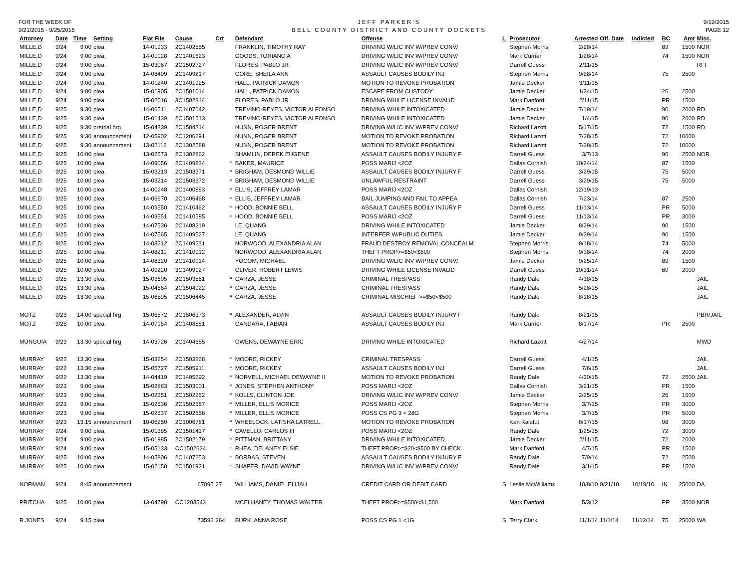FOR THE WEEK OF
9/21/2015 - 9/25/2015
JEFF PARKER'S
BELL COUNTY DISTRICT AND COUNTY DOCKETS
9/19/2015
PAGE 12
| Attorney | Date | Time | Setting | Flat File | Cause | Crt | | Defendant | Offense | L | Prosecutor | Arrested | Off. Date | Indicted | BC | Amt | Misc. |
| --- | --- | --- | --- | --- | --- | --- | --- | --- | --- | --- | --- | --- | --- | --- | --- | --- | --- |
| MILLE,D | 9/24 | 9:00 | plea | 14-01933 | 2C1402555 | | | FRANKLIN, TIMOTHY RAY | DRIVING W/LIC INV W/PREV CONV/ | | Stephen Morris | 2/28/14 | | | 89 | 1500 | NOR |
| MILLE,D | 9/24 | 9:00 | plea | 14-01028 | 2C1401623 | | | GOODS, TORIANO A | DRIVING W/LIC INV W/PREV CONV/ | | Mark Currier | 1/28/14 | | | 74 | 1500 | NOR |
| MILLE,D | 9/24 | 9:00 | plea | 15-03067 | 2C1502727 | | | FLORES, PABLO JR | DRIVING W/LIC INV W/PREV CONV/ | | Darrell Guess | 2/11/15 | | | | | RFI |
| MILLE,D | 9/24 | 9:00 | plea | 14-08409 | 2C1409217 | | | GORE, SHEILA ANN | ASSAULT CAUSES BODILY INJ | | Stephen Morris | 9/28/14 | | | 75 | 2500 | |
| MILLE,D | 9/24 | 9:00 | plea | 14-01240 | 2C1401925 | | | HALL, PATRICK DAMON | MOTION TO REVOKE PROBATION | | Jamie Decker | 3/11/15 | | | | | |
| MILLE,D | 9/24 | 9:00 | plea | 15-01905 | 2C1501014 | | | HALL, PATRICK DAMON | ESCAPE FROM CUSTODY | | Jamie Decker | 1/24/15 | | | 26 | 2500 | |
| MILLE,D | 9/24 | 9:00 | plea | 15-02016 | 3C1502314 | | | FLORES, PABLO JR | DRIVING WHILE LICENSE INVALID | | Mark Danford | 2/11/15 | | | PR | 1500 | |
| MILLE,D | 9/25 | 9:30 | plea | 14-06511 | 2C1407042 | | | TREVINO-REYES, VICTOR ALFONSO | DRIVING WHILE INTOXICATED | | Jamie Decker | 7/19/14 | | | 90 | 2000 | RD |
| MILLE,D | 9/25 | 9:30 | plea | 15-01439 | 2C1501513 | | | TREVINO-REYES, VICTOR ALFONSO | DRIVING WHILE INTOXICATED | | Jamie Decker | 1/4/15 | | | 90 | 2000 | RD |
| MILLE,D | 9/25 | 9:30 | pretrial hrg | 15-04339 | 2C1504314 | | | NUNN, ROGER BRENT | DRIVING W/LIC INV W/PREV CONV/ | | Richard Lazott | 5/17/15 | | | 72 | 1500 | RD |
| MILLE,D | 9/25 | 9:30 | announcement | 12-05902 | 2C1206291 | | | NUNN, ROGER BRENT | MOTION TO REVOKE PROBATION | | Richard Lazott | 7/28/15 | | | 72 | 10000 | |
| MILLE,D | 9/25 | 9:30 | announcement | 13-02112 | 2C1302588 | | | NUNN, ROGER BRENT | MOTION TO REVOKE PROBATION | | Richard Lazott | 7/28/15 | | | 72 | 10000 | |
| MILLE,D | 9/25 | 10:00 | plea | 13-02573 | 2C1302862 | | | SHAMLIN, DEREK EUGENE | ASSAULT CAUSES BODILY INJURY F | | Darrell Guess | 3/7/13 | | | 90 | 2500 | NOR |
| MILLE,D | 9/25 | 10:00 | plea | 14-09056 | 2C1409834 | | * | BAKER, MAURICE | POSS MARIJ <2OZ | | Dallas Cornish | 10/24/14 | | | 87 | 1500 | |
| MILLE,D | 9/25 | 10:00 | plea | 15-03213 | 2C1503371 | | * | BRIGHAM, DESMOND WILLIE | ASSAULT CAUSES BODILY INJURY F | | Darrell Guess | 3/29/15 | | | 75 | 5000 | |
| MILLE,D | 9/25 | 10:00 | plea | 15-03214 | 2C1503372 | | * | BRIGHAM, DESMOND WILLIE | UNLAWFUL RESTRAINT | | Darrell Guess | 3/29/15 | | | 75 | 5000 | |
| MILLE,D | 9/25 | 10:00 | plea | 14-00248 | 2C1400883 | | * | ELLIS, JEFFREY LAMAR | POSS MARIJ <2OZ | | Dallas Cornish | 12/19/13 | | | | | |
| MILLE,D | 9/25 | 10:00 | plea | 14-06670 | 2C1406468 | | * | ELLIS, JEFFREY LAMAR | BAIL JUMPING AND FAIL TO APPEA | | Dallas Cornish | 7/23/14 | | | 87 | 2500 | |
| MILLE,D | 9/25 | 10:00 | plea | 14-09550 | 2C1410462 | | * | HOOD, BONNIE BELL | ASSAULT CAUSES BODILY INJURY F | | Darrell Guess | 11/13/14 | | | PR | 5000 | |
| MILLE,D | 9/25 | 10:00 | plea | 14-09551 | 2C1410585 | | * | HOOD, BONNIE BELL | POSS MARIJ <2OZ | | Darrell Guess | 11/13/14 | | | PR | 3000 | |
| MILLE,D | 9/25 | 10:00 | plea | 14-07536 | 2C1408219 | | | LE, QUANG | DRIVING WHILE INTOXICATED | | Jamie Decker | 8/29/14 | | | 90 | 1500 | |
| MILLE,D | 9/25 | 10:00 | plea | 14-07565 | 2C1409527 | | | LE, QUANG | INTERFER W/PUBLIC DUTIES | | Jamie Decker | 9/29/14 | | | 90 | 1500 | |
| MILLE,D | 9/25 | 10:00 | plea | 14-08212 | 2C1409231 | | | NORWOOD, ALEXANDRIA ALAN | FRAUD DESTROY REMOVAL CONCEALM | | Stephen Morris | 9/18/14 | | | 74 | 5000 | |
| MILLE,D | 9/25 | 10:00 | plea | 14-08211 | 2C1410012 | | | NORWOOD, ALEXANDRIA ALAN | THEFT PROP>=$50<$500 | | Stephen Morris | 9/18/14 | | | 74 | 2000 | |
| MILLE,D | 9/25 | 10:00 | plea | 14-08320 | 2C1410014 | | | YOCOM, MICHAEL | DRIVING W/LIC INV W/PREV CONV/ | | Jamie Decker | 9/25/14 | | | 89 | 1500 | |
| MILLE,D | 9/25 | 10:00 | plea | 14-09220 | 3C1409927 | | | OLIVER, ROBERT LEWIS | DRIVING WHILE LICENSE INVALID | | Darrell Guess | 10/31/14 | | | 60 | 2000 | |
| MILLE,D | 9/25 | 13:30 | plea | 15-03605 | 2C1503561 | | * | GARZA, JESSE | CRIMINAL TRESPASS | | Randy Dale | 4/18/15 | | | | | JAIL |
| MILLE,D | 9/25 | 13:30 | plea | 15-04664 | 2C1504922 | | * | GARZA, JESSE | CRIMINAL TRESPASS | | Randy Dale | 5/28/15 | | | | | JAIL |
| MILLE,D | 9/25 | 13:30 | plea | 15-06595 | 2C1506445 | | * | GARZA, JESSE | CRIMINAL MISCHIEF >=$50<$500 | | Randy Dale | 8/18/15 | | | | | JAIL |
| MOTZ | 9/23 | 14:00 | special hrg | 15-06572 | 2C1506373 | | * | ALEXANDER, ALVIN | ASSAULT CAUSES BODILY INJURY F | | Randy Dale | 8/21/15 | | | | | PBR/JAIL |
| MOTZ | 9/25 | 10:00 | plea | 14-07154 | 2C1408881 | | | GANDARA, FABIAN | ASSAULT CAUSES BODILY INJ | | Mark Currier | 8/17/14 | | | PR | 2500 | |
| MUNGUIA | 9/23 | 13:30 | special hrg | 14-03726 | 2C1404685 | | | OWENS, DEWAYNE ERIC | DRIVING WHILE INTOXICATED | | Richard Lazott | 4/27/14 | | | | | MWD |
| MURRAY | 9/22 | 13:30 | plea | 15-03254 | 2C1503268 | | * | MOORE, RICKEY | CRIMINAL TRESPASS | | Darrell Guess | 4/1/15 | | | | | JAIL |
| MURRAY | 9/22 | 13:30 | plea | 15-05727 | 2C1505911 | | * | MOORE, RICKEY | ASSAULT CAUSES BODILY INJ | | Darrell Guess | 7/6/15 | | | | | JAIL |
| MURRAY | 9/22 | 13:30 | plea | 14-04419 | 2C1405292 | | * | NORVELL, MICHAEL DEWAYNE II | MOTION TO REVOKE PROBATION | | Randy Dale | 4/20/15 | | | 72 | 2500 | JAIL |
| MURRAY | 9/23 | 9:00 | plea | 15-02883 | 2C1503001 | | * | JONES, STEPHEN ANTHONY | POSS MARIJ <2OZ | | Dallas Cornish | 3/21/15 | | | PR | 1500 | |
| MURRAY | 9/23 | 9:00 | plea | 15-02351 | 2C1502252 | | * | KOLLS, CLINTON JOE | DRIVING W/LIC INV W/PREV CONV/ | | Jamie Decker | 2/25/15 | | | 26 | 1500 | |
| MURRAY | 9/23 | 9:00 | plea | 15-02636 | 2C1502657 | | * | MILLER, ELLIS MORICE | POSS MARIJ <2OZ | | Stephen Morris | 3/7/15 | | | PR | 3000 | |
| MURRAY | 9/23 | 9:00 | plea | 15-02637 | 2C1502658 | | * | MILLER, ELLIS MORICE | POSS CS PG 3 < 28G | | Stephen Morris | 3/7/15 | | | PR | 5000 | |
| MURRAY | 9/23 | 13:15 | announcement | 10-06250 | 2C1006781 | | * | WHEELOCK, LATISHA LATRELL | MOTION TO REVOKE PROBATION | | Ken Kalafut | 8/17/15 | | | 98 | 3000 | |
| MURRAY | 9/24 | 9:00 | plea | 15-01385 | 2C1501437 | | * | CAVELLO, CARLOS III | POSS MARIJ <2OZ | | Randy Dale | 1/25/15 | | | 72 | 3000 | |
| MURRAY | 9/24 | 9:00 | plea | 15-01985 | 2C1502179 | | * | PITTMAN, BRITTANY | DRIVING WHILE INTOXICATED | | Jamie Decker | 2/11/15 | | | 72 | 2000 | |
| MURRAY | 9/24 | 9:00 | plea | 15-05133 | CC1502624 | | * | RHEA, DELANEY ELSIE | THEFT PROP>=$20<$500 BY CHECK | | Mark Danford | 4/7/15 | | | PR | 1500 | |
| MURRAY | 9/25 | 10:00 | plea | 14-05806 | 2C1407253 | | * | BORBAS, STEVEN | ASSAULT CAUSES BODILY INJURY F | | Randy Dale | 7/9/14 | | | 72 | 2500 | |
| MURRAY | 9/25 | 10:00 | plea | 15-02150 | 2C1501921 | | * | SHAFER, DAVID WAYNE | DRIVING W/LIC INV W/PREV CONV/ | | Randy Dale | 3/1/15 | | | PR | 1500 | |
| NORMAN | 9/24 | 8:45 | announcement | | 67095 | 27 | | WILLIAMS, DANIEL ELIJAH | CREDIT CARD OR DEBIT CARD | S | Leslie McWilliams | 10/8/10 | 9/21/10 | 10/19/10 | IN | 25000 | DA |
| PRITCHA | 9/25 | 10:00 | plea | 13-04790 | CC1203543 | | | MCELHANEY, THOMAS WALTER | THEFT PROP>=$500<$1,500 | | Mark Danford | 5/3/12 | | | PR | 3500 | NOR |
| R.JONES | 9/24 | 9:15 | plea | | 73592 | 264 | | BURK, ANNA ROSE | POSS CS PG 1 <1G | S | Terry Clark | 11/1/14 | 11/1/14 | 11/12/14 | 75 | 25000 | WA |